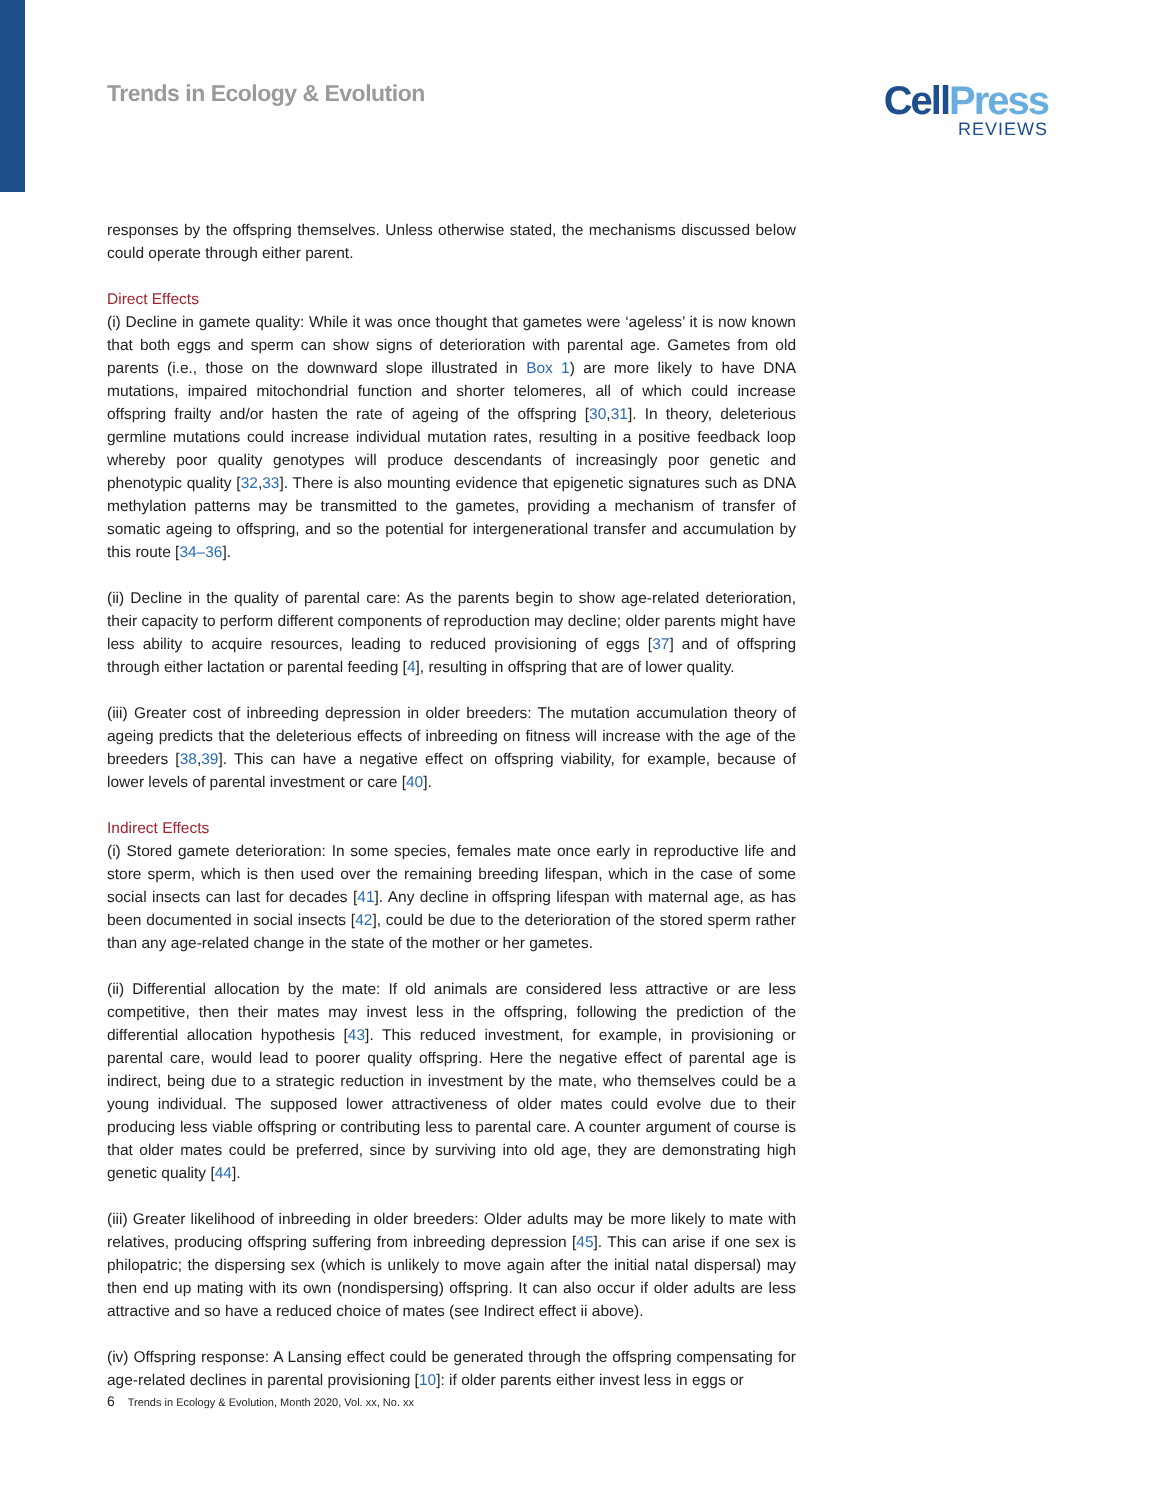Trends in Ecology & Evolution
CellPress
REVIEWS
responses by the offspring themselves. Unless otherwise stated, the mechanisms discussed below could operate through either parent.
Direct Effects
(i) Decline in gamete quality: While it was once thought that gametes were ‘ageless’ it is now known that both eggs and sperm can show signs of deterioration with parental age. Gametes from old parents (i.e., those on the downward slope illustrated in Box 1) are more likely to have DNA mutations, impaired mitochondrial function and shorter telomeres, all of which could increase offspring frailty and/or hasten the rate of ageing of the offspring [30,31]. In theory, deleterious germline mutations could increase individual mutation rates, resulting in a positive feedback loop whereby poor quality genotypes will produce descendants of increasingly poor genetic and phenotypic quality [32,33]. There is also mounting evidence that epigenetic signatures such as DNA methylation patterns may be transmitted to the gametes, providing a mechanism of transfer of somatic ageing to offspring, and so the potential for intergenerational transfer and accumulation by this route [34–36].
(ii) Decline in the quality of parental care: As the parents begin to show age-related deterioration, their capacity to perform different components of reproduction may decline; older parents might have less ability to acquire resources, leading to reduced provisioning of eggs [37] and of offspring through either lactation or parental feeding [4], resulting in offspring that are of lower quality.
(iii) Greater cost of inbreeding depression in older breeders: The mutation accumulation theory of ageing predicts that the deleterious effects of inbreeding on fitness will increase with the age of the breeders [38,39]. This can have a negative effect on offspring viability, for example, because of lower levels of parental investment or care [40].
Indirect Effects
(i) Stored gamete deterioration: In some species, females mate once early in reproductive life and store sperm, which is then used over the remaining breeding lifespan, which in the case of some social insects can last for decades [41]. Any decline in offspring lifespan with maternal age, as has been documented in social insects [42], could be due to the deterioration of the stored sperm rather than any age-related change in the state of the mother or her gametes.
(ii) Differential allocation by the mate: If old animals are considered less attractive or are less competitive, then their mates may invest less in the offspring, following the prediction of the differential allocation hypothesis [43]. This reduced investment, for example, in provisioning or parental care, would lead to poorer quality offspring. Here the negative effect of parental age is indirect, being due to a strategic reduction in investment by the mate, who themselves could be a young individual. The supposed lower attractiveness of older mates could evolve due to their producing less viable offspring or contributing less to parental care. A counter argument of course is that older mates could be preferred, since by surviving into old age, they are demonstrating high genetic quality [44].
(iii) Greater likelihood of inbreeding in older breeders: Older adults may be more likely to mate with relatives, producing offspring suffering from inbreeding depression [45]. This can arise if one sex is philopatric; the dispersing sex (which is unlikely to move again after the initial natal dispersal) may then end up mating with its own (nondispersing) offspring. It can also occur if older adults are less attractive and so have a reduced choice of mates (see Indirect effect ii above).
(iv) Offspring response: A Lansing effect could be generated through the offspring compensating for age-related declines in parental provisioning [10]: if older parents either invest less in eggs or
6 Trends in Ecology & Evolution, Month 2020, Vol. xx, No. xx